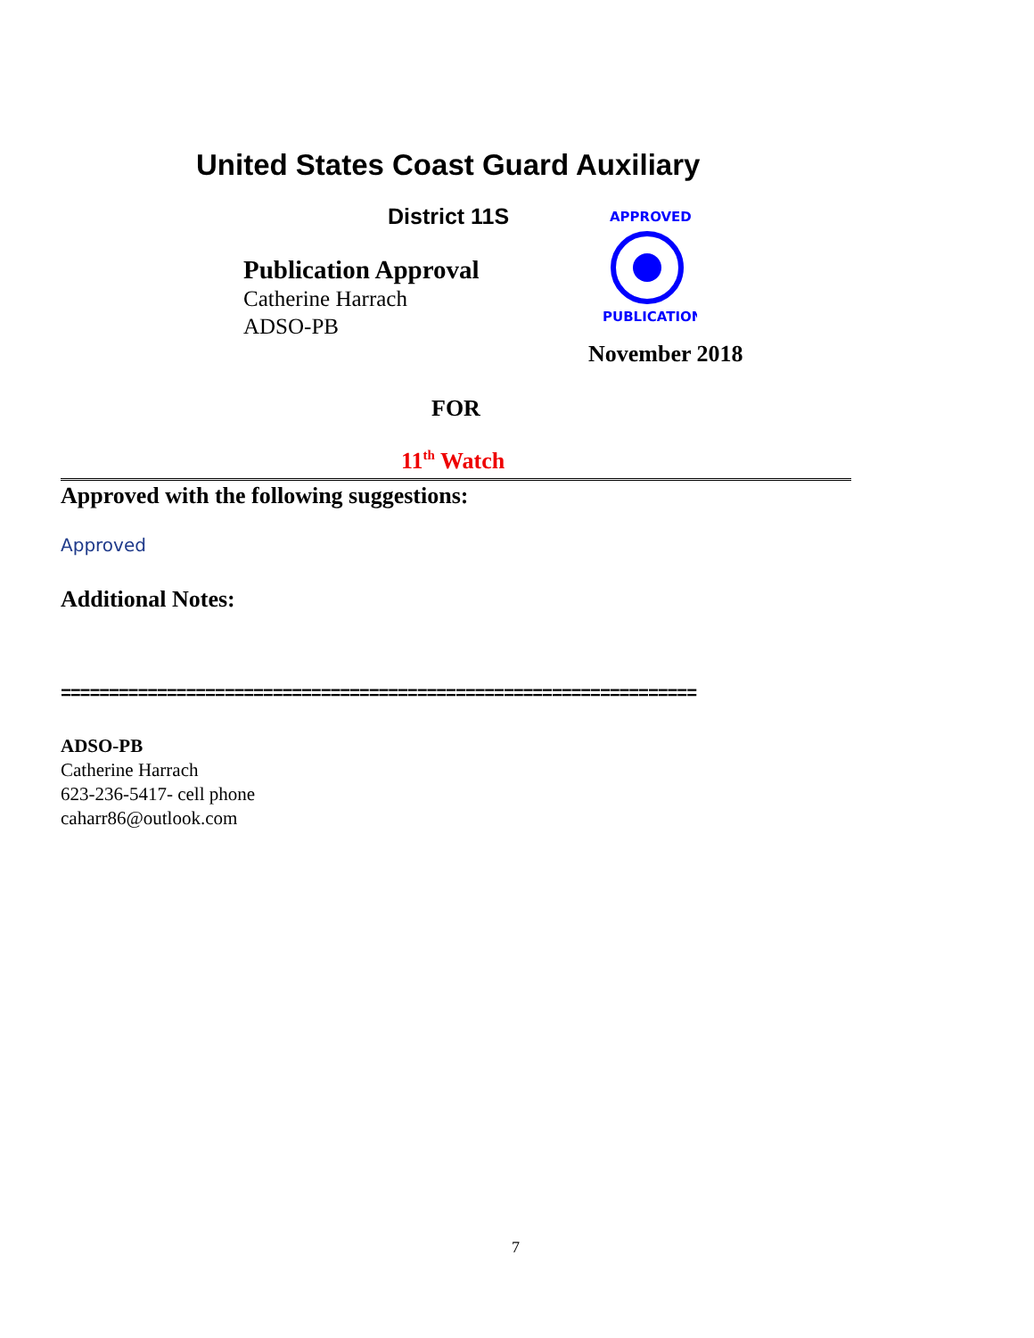United States Coast Guard Auxiliary
District 11S
Publication Approval
Catherine Harrach
ADSO-PB
APPROVED
PUBLICATION
November 2018
FOR
11<sup>th</sup> Watch
Approved with the following suggestions:
Approved
Additional Notes:
==================================================================
ADSO-PB
Catherine Harrach
623-236-5417- cell phone
caharr86@outlook.com
7